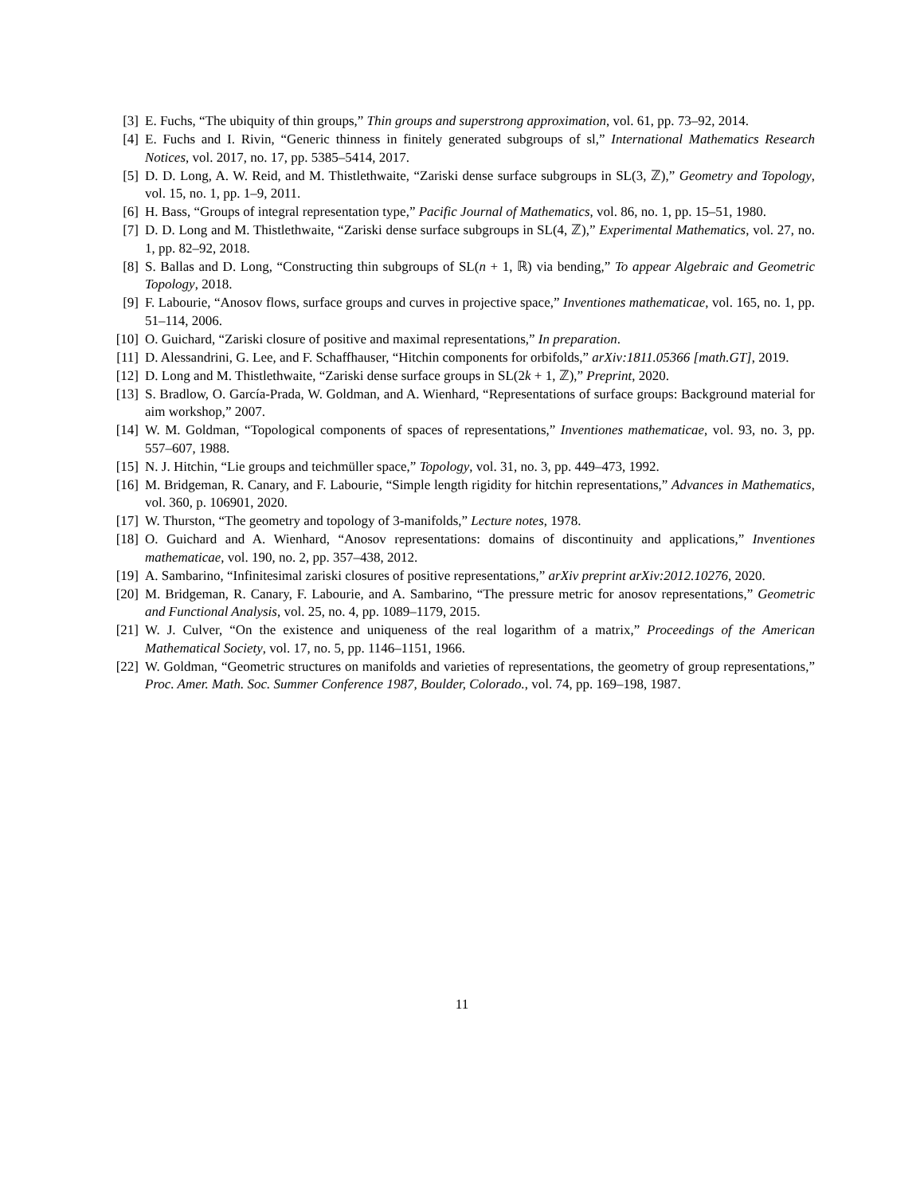[3] E. Fuchs, “The ubiquity of thin groups,” Thin groups and superstrong approximation, vol. 61, pp. 73–92, 2014.
[4] E. Fuchs and I. Rivin, “Generic thinness in finitely generated subgroups of sl,” International Mathematics Research Notices, vol. 2017, no. 17, pp. 5385–5414, 2017.
[5] D. D. Long, A. W. Reid, and M. Thistlethwaite, “Zariski dense surface subgroups in SL(3, ℤ),” Geometry and Topology, vol. 15, no. 1, pp. 1–9, 2011.
[6] H. Bass, “Groups of integral representation type,” Pacific Journal of Mathematics, vol. 86, no. 1, pp. 15–51, 1980.
[7] D. D. Long and M. Thistlethwaite, “Zariski dense surface subgroups in SL(4, ℤ),” Experimental Mathematics, vol. 27, no. 1, pp. 82–92, 2018.
[8] S. Ballas and D. Long, “Constructing thin subgroups of SL(n + 1, ℝ) via bending,” To appear Algebraic and Geometric Topology, 2018.
[9] F. Labourie, “Anosov flows, surface groups and curves in projective space,” Inventiones mathematicae, vol. 165, no. 1, pp. 51–114, 2006.
[10] O. Guichard, “Zariski closure of positive and maximal representations,” In preparation.
[11] D. Alessandrini, G. Lee, and F. Schaffhauser, “Hitchin components for orbifolds,” arXiv:1811.05366 [math.GT], 2019.
[12] D. Long and M. Thistlethwaite, “Zariski dense surface groups in SL(2k + 1, ℤ),” Preprint, 2020.
[13] S. Bradlow, O. García-Prada, W. Goldman, and A. Wienhard, “Representations of surface groups: Background material for aim workshop,” 2007.
[14] W. M. Goldman, “Topological components of spaces of representations,” Inventiones mathematicae, vol. 93, no. 3, pp. 557–607, 1988.
[15] N. J. Hitchin, “Lie groups and teichmüller space,” Topology, vol. 31, no. 3, pp. 449–473, 1992.
[16] M. Bridgeman, R. Canary, and F. Labourie, “Simple length rigidity for hitchin representations,” Advances in Mathematics, vol. 360, p. 106901, 2020.
[17] W. Thurston, “The geometry and topology of 3-manifolds,” Lecture notes, 1978.
[18] O. Guichard and A. Wienhard, “Anosov representations: domains of discontinuity and applications,” Inventiones mathematicae, vol. 190, no. 2, pp. 357–438, 2012.
[19] A. Sambarino, “Infinitesimal zariski closures of positive representations,” arXiv preprint arXiv:2012.10276, 2020.
[20] M. Bridgeman, R. Canary, F. Labourie, and A. Sambarino, “The pressure metric for anosov representations,” Geometric and Functional Analysis, vol. 25, no. 4, pp. 1089–1179, 2015.
[21] W. J. Culver, “On the existence and uniqueness of the real logarithm of a matrix,” Proceedings of the American Mathematical Society, vol. 17, no. 5, pp. 1146–1151, 1966.
[22] W. Goldman, “Geometric structures on manifolds and varieties of representations, the geometry of group representations,” Proc. Amer. Math. Soc. Summer Conference 1987, Boulder, Colorado., vol. 74, pp. 169–198, 1987.
11